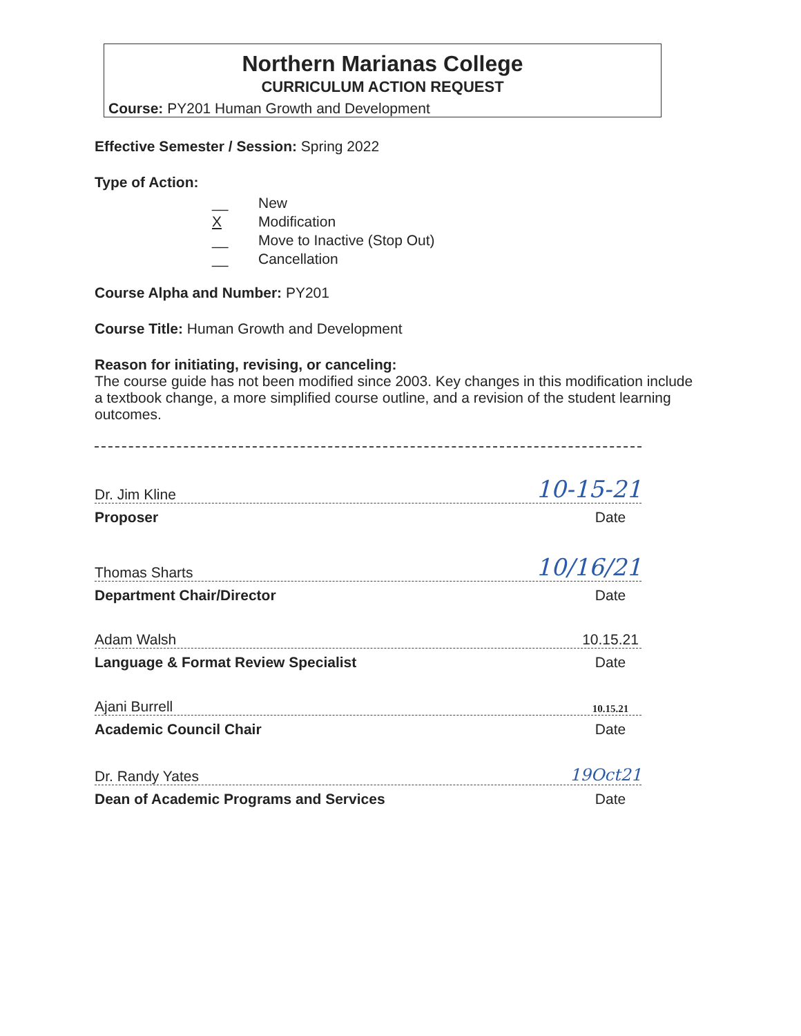Northern Marianas College
CURRICULUM ACTION REQUEST
Course: PY201 Human Growth and Development
Effective Semester / Session: Spring 2022
Type of Action:
__ New
X Modification
__ Move to Inactive (Stop Out)
__ Cancellation
Course Alpha and Number: PY201
Course Title: Human Growth and Development
Reason for initiating, revising, or canceling:
The course guide has not been modified since 2003. Key changes in this modification include a textbook change, a more simplified course outline, and a revision of the student learning outcomes.
Dr. Jim Kline 10-15-21
Proposer Date
Thomas Sharts 10/16/21
Department Chair/Director Date
Adam Walsh 10.15.21
Language & Format Review Specialist Date
Ajani Burrell 10.15.21
Academic Council Chair Date
Dr. Randy Yates 19Oct21
Dean of Academic Programs and Services Date